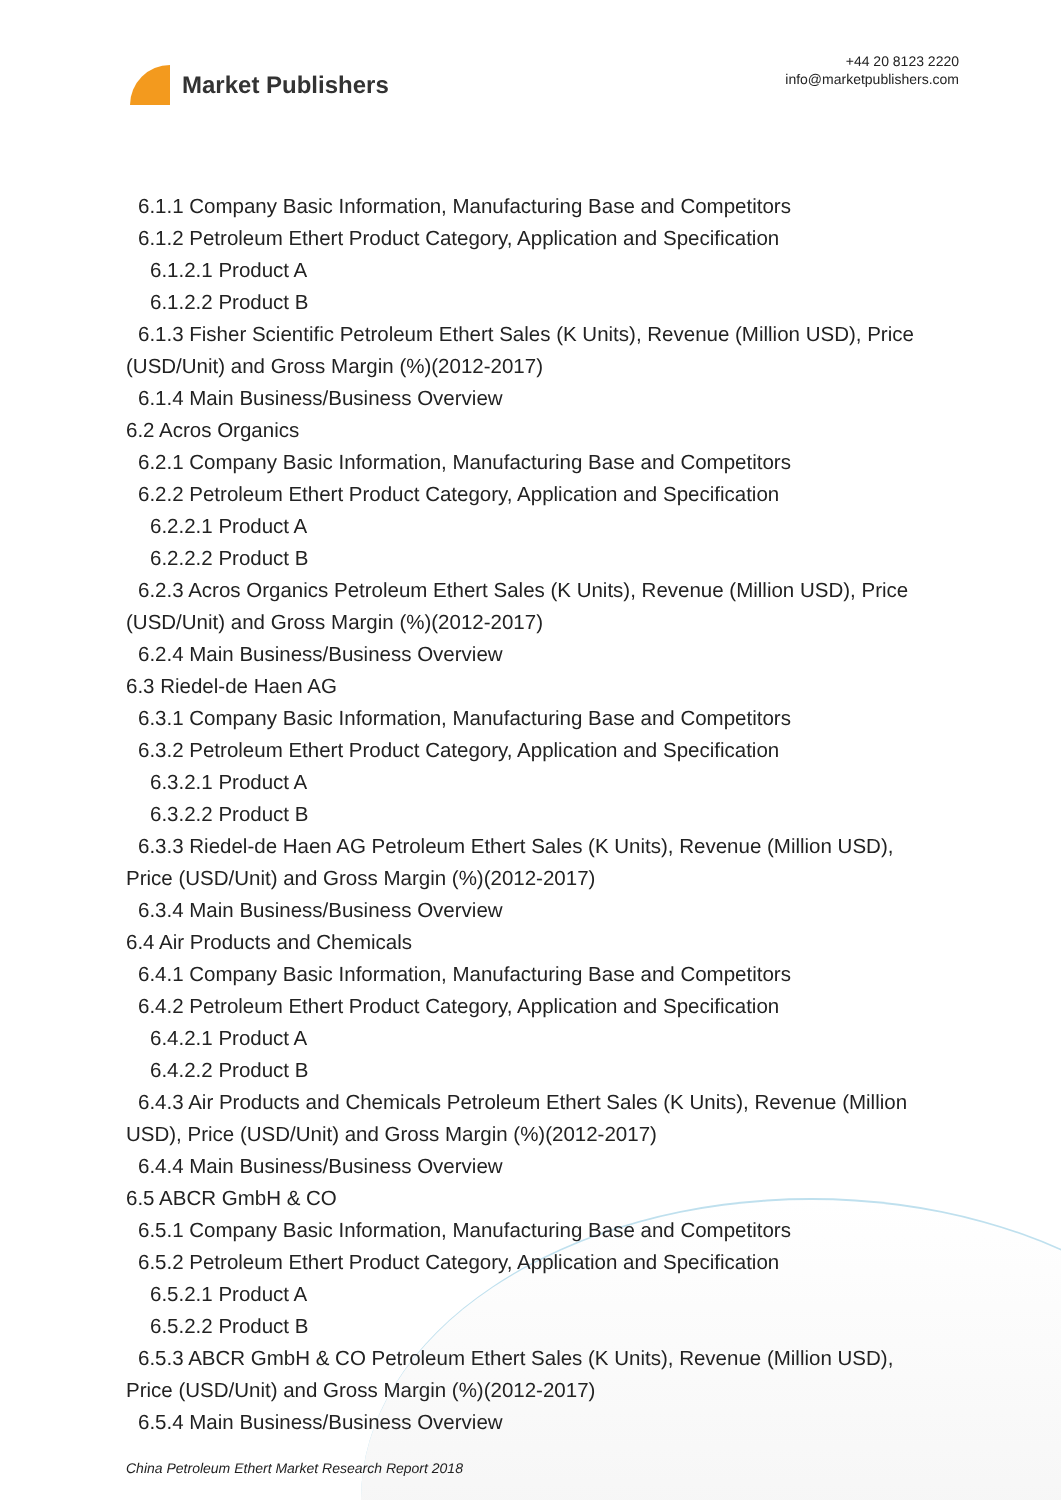Market Publishers
+44 20 8123 2220
info@marketpublishers.com
6.1.1 Company Basic Information, Manufacturing Base and Competitors
6.1.2 Petroleum Ethert Product Category, Application and Specification
6.1.2.1 Product A
6.1.2.2 Product B
6.1.3 Fisher Scientific Petroleum Ethert Sales (K Units), Revenue (Million USD), Price
(USD/Unit) and Gross Margin (%)(2012-2017)
6.1.4 Main Business/Business Overview
6.2 Acros Organics
6.2.1 Company Basic Information, Manufacturing Base and Competitors
6.2.2 Petroleum Ethert Product Category, Application and Specification
6.2.2.1 Product A
6.2.2.2 Product B
6.2.3 Acros Organics Petroleum Ethert Sales (K Units), Revenue (Million USD), Price
(USD/Unit) and Gross Margin (%)(2012-2017)
6.2.4 Main Business/Business Overview
6.3 Riedel-de Haen AG
6.3.1 Company Basic Information, Manufacturing Base and Competitors
6.3.2 Petroleum Ethert Product Category, Application and Specification
6.3.2.1 Product A
6.3.2.2 Product B
6.3.3 Riedel-de Haen AG Petroleum Ethert Sales (K Units), Revenue (Million USD),
Price (USD/Unit) and Gross Margin (%)(2012-2017)
6.3.4 Main Business/Business Overview
6.4 Air Products and Chemicals
6.4.1 Company Basic Information, Manufacturing Base and Competitors
6.4.2 Petroleum Ethert Product Category, Application and Specification
6.4.2.1 Product A
6.4.2.2 Product B
6.4.3 Air Products and Chemicals Petroleum Ethert Sales (K Units), Revenue (Million
USD), Price (USD/Unit) and Gross Margin (%)(2012-2017)
6.4.4 Main Business/Business Overview
6.5 ABCR GmbH & CO
6.5.1 Company Basic Information, Manufacturing Base and Competitors
6.5.2 Petroleum Ethert Product Category, Application and Specification
6.5.2.1 Product A
6.5.2.2 Product B
6.5.3 ABCR GmbH & CO Petroleum Ethert Sales (K Units), Revenue (Million USD),
Price (USD/Unit) and Gross Margin (%)(2012-2017)
6.5.4 Main Business/Business Overview
China Petroleum Ethert Market Research Report 2018